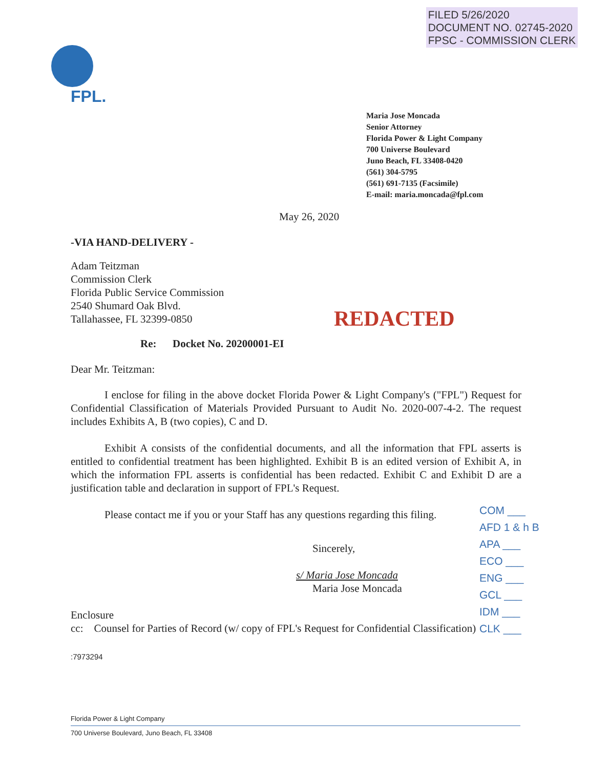FILED 5/26/2020
DOCUMENT NO. 02745-2020
FPSC - COMMISSION CLERK
FPL.
Maria Jose Moncada
Senior Attorney
Florida Power & Light Company
700 Universe Boulevard
Juno Beach, FL 33408-0420
(561) 304-5795
(561) 691-7135 (Facsimile)
E-mail: maria.moncada@fpl.com
May 26, 2020
-VIA HAND-DELIVERY -
Adam Teitzman
Commission Clerk
Florida Public Service Commission
2540 Shumard Oak Blvd.
Tallahassee, FL 32399-0850
Re: Docket No. 20200001-EI
Dear Mr. Teitzman:
I enclose for filing in the above docket Florida Power & Light Company's ("FPL") Request for Confidential Classification of Materials Provided Pursuant to Audit No. 2020-007-4-2. The request includes Exhibits A, B (two copies), C and D.
Exhibit A consists of the confidential documents, and all the information that FPL asserts is entitled to confidential treatment has been highlighted. Exhibit B is an edited version of Exhibit A, in which the information FPL asserts is confidential has been redacted. Exhibit C and Exhibit D are a justification table and declaration in support of FPL's Request.
Please contact me if you or your Staff has any questions regarding this filing.
Sincerely,
s/ Maria Jose Moncada
Maria Jose Moncada
Enclosure
cc: Counsel for Parties of Record (w/ copy of FPL's Request for Confidential Classification)
:7973294
REDACTED
COM ___
AFD 1 & h B
APA ___
ECO ___
ENG ___
GCL ___
IDM ___
CLK ___
Florida Power & Light Company
700 Universe Boulevard, Juno Beach, FL 33408